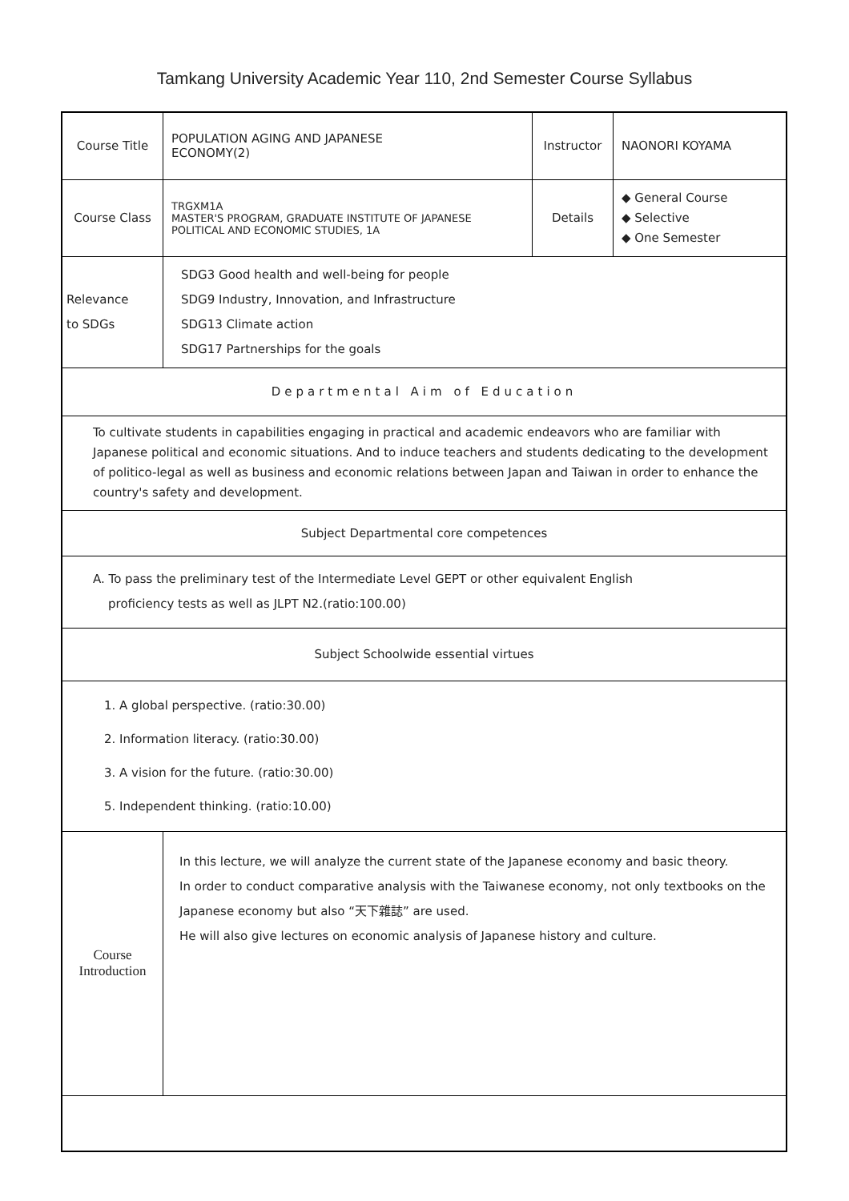Tamkang University Academic Year 110, 2nd Semester Course Syllabus
| Course Title | POPULATION AGING AND JAPANESE ECONOMY(2) | Instructor | NAONORI KOYAMA |
| Course Class | TRGXM1A MASTER'S PROGRAM, GRADUATE INSTITUTE OF JAPANESE POLITICAL AND ECONOMIC STUDIES, 1A | Details | ◆ General Course ◆ Selective ◆ One Semester |
| Relevance to SDGs | SDG3 Good health and well-being for people SDG9 Industry, Innovation, and Infrastructure SDG13 Climate action SDG17 Partnerships for the goals | | |
| Departmental Aim of Education | | | |
| To cultivate students in capabilities engaging in practical and academic endeavors who are familiar with Japanese political and economic situations. And to induce teachers and students dedicating to the development of politico-legal as well as business and economic relations between Japan and Taiwan in order to enhance the country's safety and development. | | | |
| Subject Departmental core competences | | | |
| A. To pass the preliminary test of the Intermediate Level GEPT or other equivalent English proficiency tests as well as JLPT N2.(ratio:100.00) | | | |
| Subject Schoolwide essential virtues | | | |
| 1. A global perspective. (ratio:30.00) 2. Information literacy. (ratio:30.00) 3. A vision for the future. (ratio:30.00) 5. Independent thinking. (ratio:10.00) | | | |
| Course Introduction | In this lecture, we will analyze the current state of the Japanese economy and basic theory. In order to conduct comparative analysis with the Taiwanese economy, not only textbooks on the Japanese economy but also “天下雜誌” are used. He will also give lectures on economic analysis of Japanese history and culture. | | |